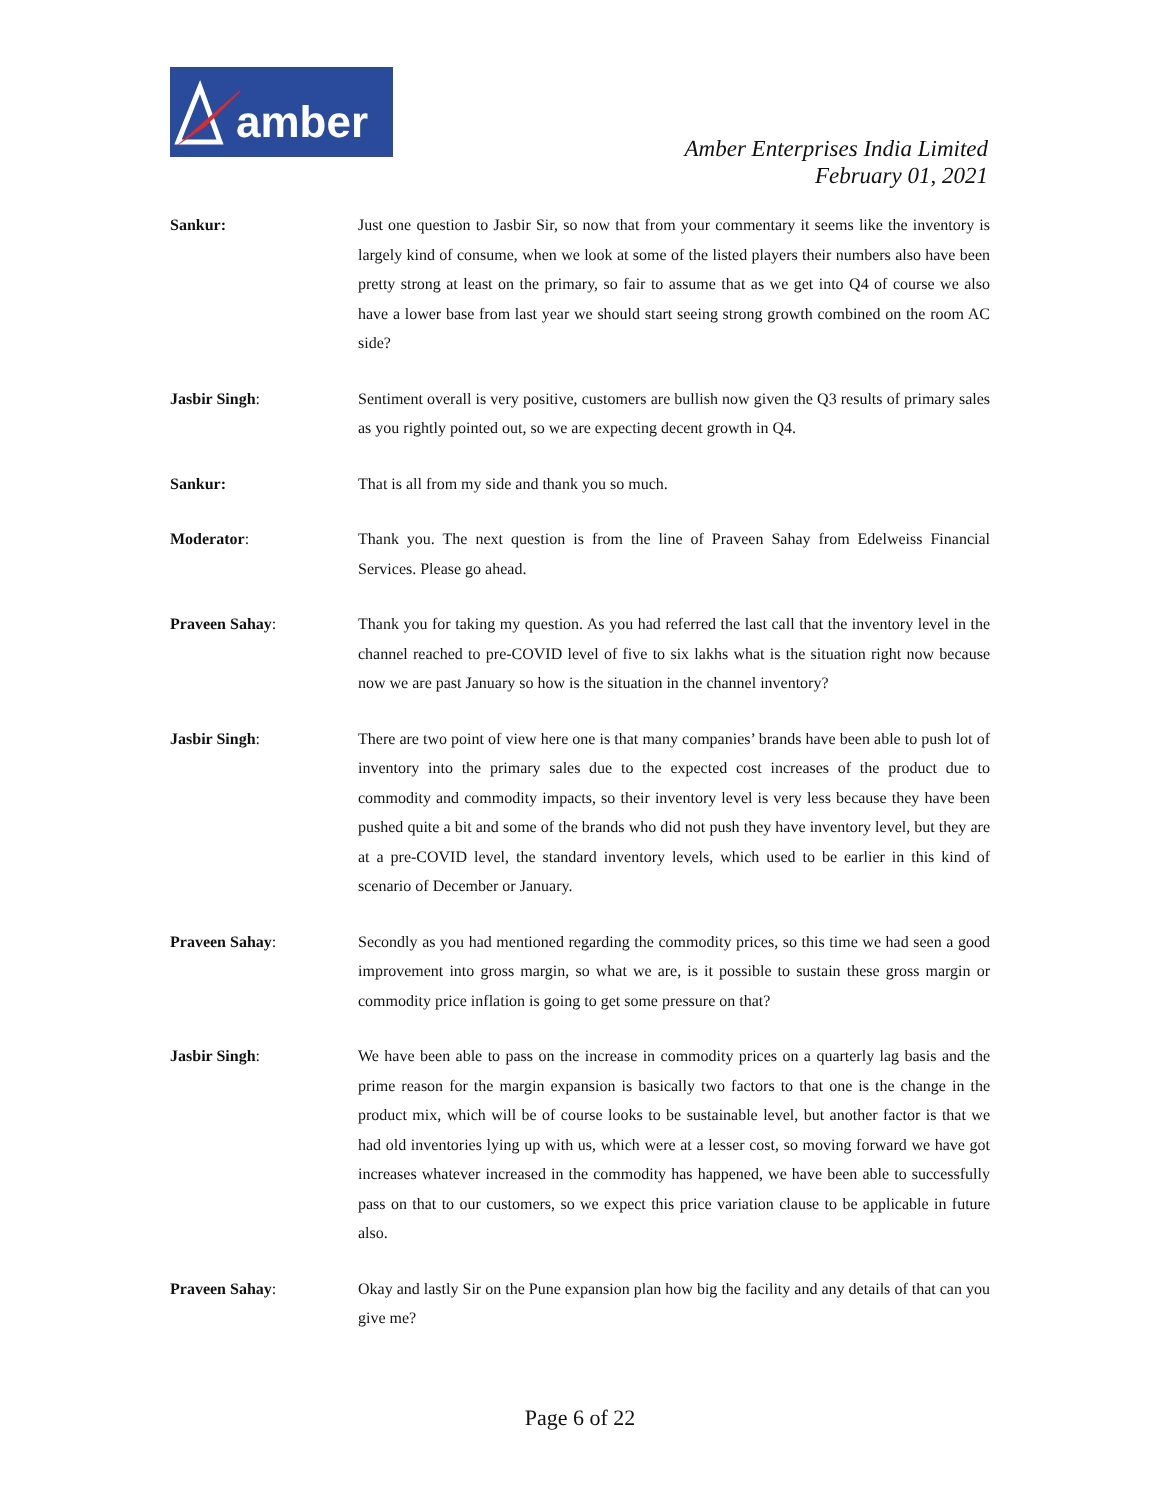amber
Amber Enterprises India Limited
February 01, 2021
Sankur: Just one question to Jasbir Sir, so now that from your commentary it seems like the inventory is largely kind of consume, when we look at some of the listed players their numbers also have been pretty strong at least on the primary, so fair to assume that as we get into Q4 of course we also have a lower base from last year we should start seeing strong growth combined on the room AC side?
Jasbir Singh: Sentiment overall is very positive, customers are bullish now given the Q3 results of primary sales as you rightly pointed out, so we are expecting decent growth in Q4.
Sankur: That is all from my side and thank you so much.
Moderator: Thank you. The next question is from the line of Praveen Sahay from Edelweiss Financial Services. Please go ahead.
Praveen Sahay: Thank you for taking my question. As you had referred the last call that the inventory level in the channel reached to pre-COVID level of five to six lakhs what is the situation right now because now we are past January so how is the situation in the channel inventory?
Jasbir Singh: There are two point of view here one is that many companies’ brands have been able to push lot of inventory into the primary sales due to the expected cost increases of the product due to commodity and commodity impacts, so their inventory level is very less because they have been pushed quite a bit and some of the brands who did not push they have inventory level, but they are at a pre-COVID level, the standard inventory levels, which used to be earlier in this kind of scenario of December or January.
Praveen Sahay: Secondly as you had mentioned regarding the commodity prices, so this time we had seen a good improvement into gross margin, so what we are, is it possible to sustain these gross margin or commodity price inflation is going to get some pressure on that?
Jasbir Singh: We have been able to pass on the increase in commodity prices on a quarterly lag basis and the prime reason for the margin expansion is basically two factors to that one is the change in the product mix, which will be of course looks to be sustainable level, but another factor is that we had old inventories lying up with us, which were at a lesser cost, so moving forward we have got increases whatever increased in the commodity has happened, we have been able to successfully pass on that to our customers, so we expect this price variation clause to be applicable in future also.
Praveen Sahay: Okay and lastly Sir on the Pune expansion plan how big the facility and any details of that can you give me?
Page 6 of 22